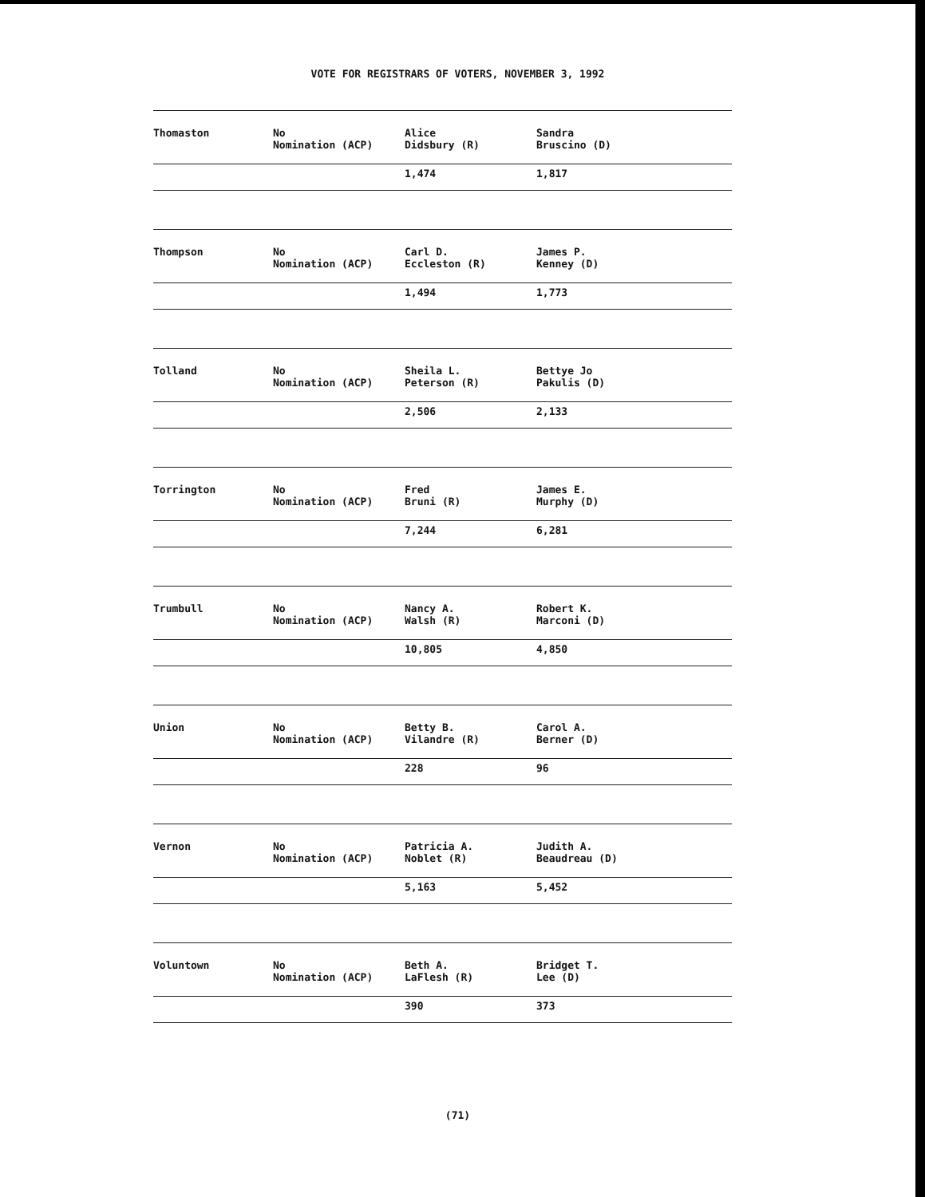VOTE FOR REGISTRARS OF VOTERS, NOVEMBER 3, 1992
| Thomaston | No Nomination (ACP) | Alice Didsbury (R) | Sandra Bruscino (D) |
| | | 1,474 | 1,817 |
| Thompson | No Nomination (ACP) | Carl D. Eccleston (R) | James P. Kenney (D) |
| | | 1,494 | 1,773 |
| Tolland | No Nomination (ACP) | Sheila L. Peterson (R) | Bettye Jo Pakulis (D) |
| | | 2,506 | 2,133 |
| Torrington | No Nomination (ACP) | Fred Bruni (R) | James E. Murphy (D) |
| | | 7,244 | 6,281 |
| Trumbull | No Nomination (ACP) | Nancy A. Walsh (R) | Robert K. Marconi (D) |
| | | 10,805 | 4,850 |
| Union | No Nomination (ACP) | Betty B. Vilandre (R) | Carol A. Berner (D) |
| | | 228 | 96 |
| Vernon | No Nomination (ACP) | Patricia A. Noblet (R) | Judith A. Beaudreau (D) |
| | | 5,163 | 5,452 |
| Voluntown | No Nomination (ACP) | Beth A. LaFlesh (R) | Bridget T. Lee (D) |
| | | 390 | 373 |
(71)